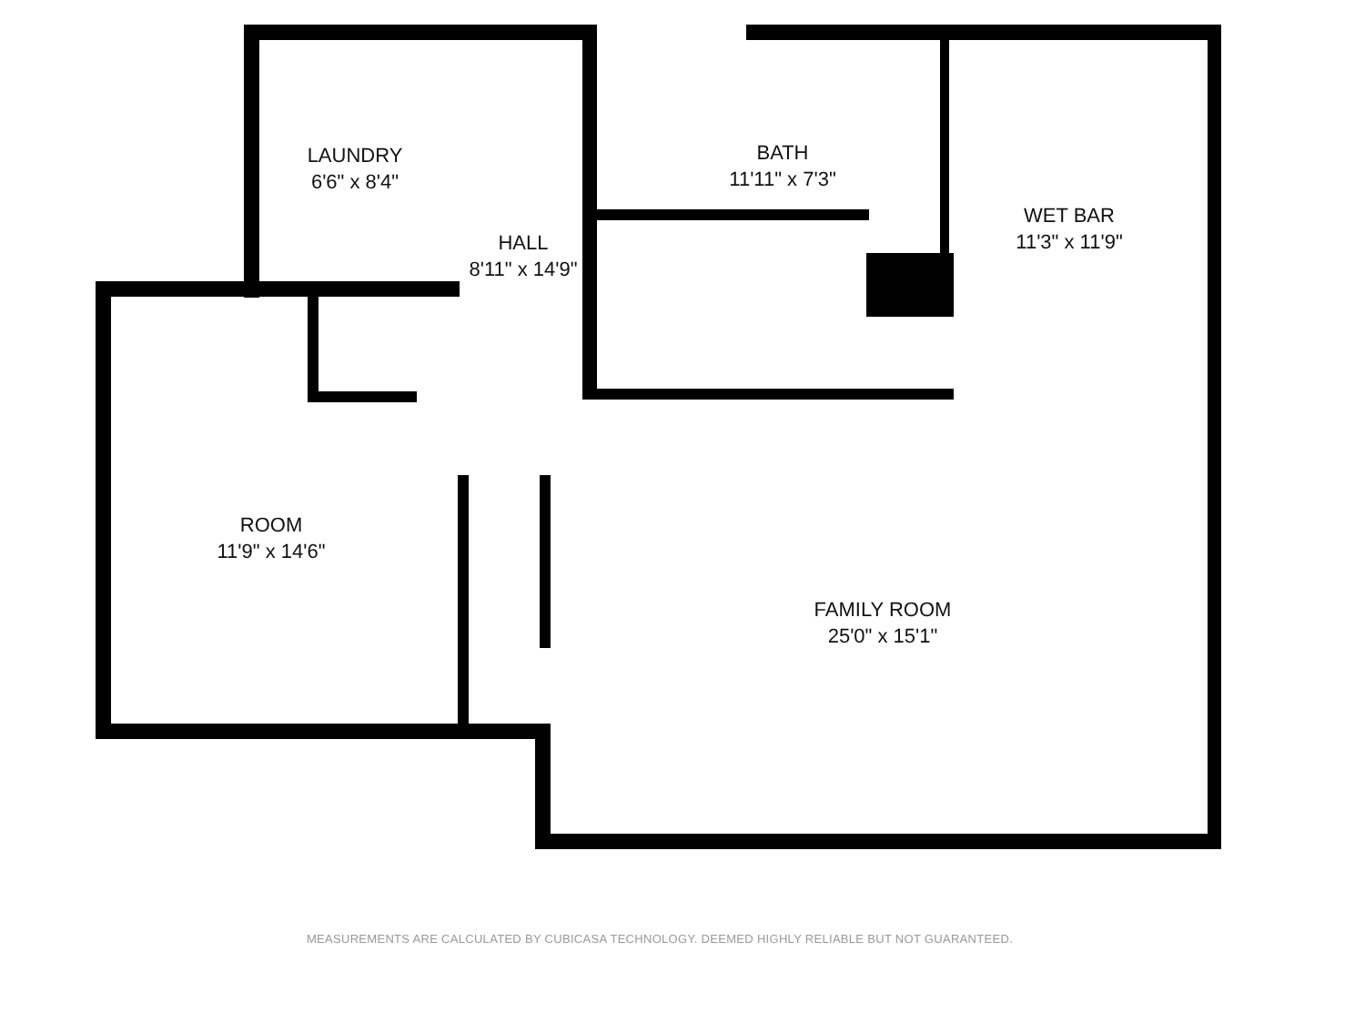LAUNDRY
6'6" x 8'4"
HALL
8'11" x 14'9"
BATH
11'11" x 7'3"
WET BAR
11'3" x 11'9"
ROOM
11'9" x 14'6"
FAMILY ROOM
25'0" x 15'1"
MEASUREMENTS ARE CALCULATED BY CUBICASA TECHNOLOGY. DEEMED HIGHLY RELIABLE BUT NOT GUARANTEED.